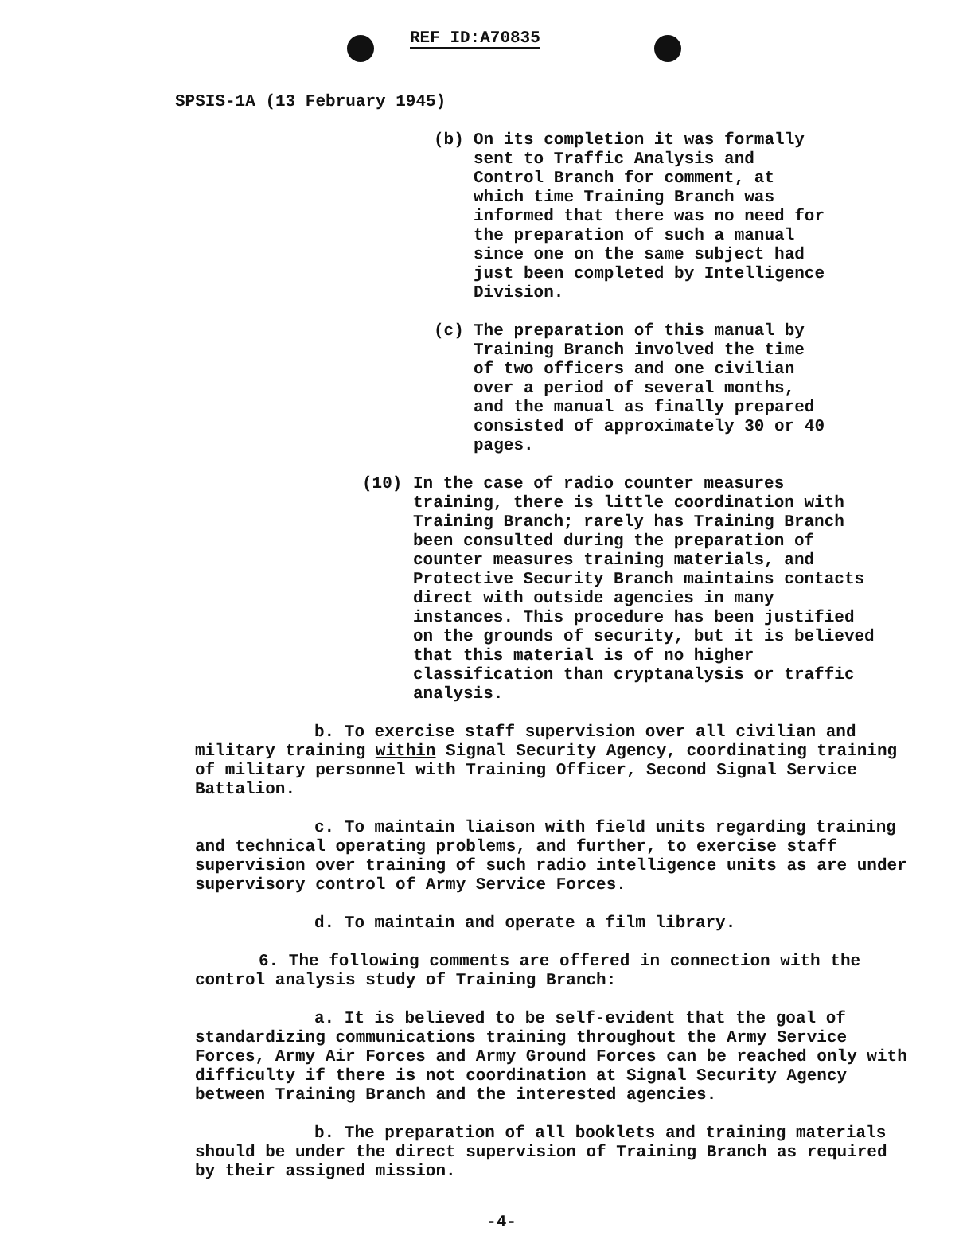REF ID:A70835
SPSIS-1A (13 February 1945)
(b) On its completion it was formally sent to Traffic Analysis and Control Branch for comment, at which time Training Branch was informed that there was no need for the preparation of such a manual since one on the same subject had just been completed by Intelligence Division.
(c) The preparation of this manual by Training Branch involved the time of two officers and one civilian over a period of several months, and the manual as finally prepared consisted of approximately 30 or 40 pages.
(10) In the case of radio counter measures training, there is little coordination with Training Branch; rarely has Training Branch been consulted during the preparation of counter measures training materials, and Protective Security Branch maintains contacts direct with outside agencies in many instances. This procedure has been justified on the grounds of security, but it is believed that this material is of no higher classification than cryptanalysis or traffic analysis.
b. To exercise staff supervision over all civilian and military training within Signal Security Agency, coordinating training of military personnel with Training Officer, Second Signal Service Battalion.
c. To maintain liaison with field units regarding training and technical operating problems, and further, to exercise staff supervision over training of such radio intelligence units as are under supervisory control of Army Service Forces.
d. To maintain and operate a film library.
6. The following comments are offered in connection with the control analysis study of Training Branch:
a. It is believed to be self-evident that the goal of standardizing communications training throughout the Army Service Forces, Army Air Forces and Army Ground Forces can be reached only with difficulty if there is not coordination at Signal Security Agency between Training Branch and the interested agencies.
b. The preparation of all booklets and training materials should be under the direct supervision of Training Branch as required by their assigned mission.
-4-